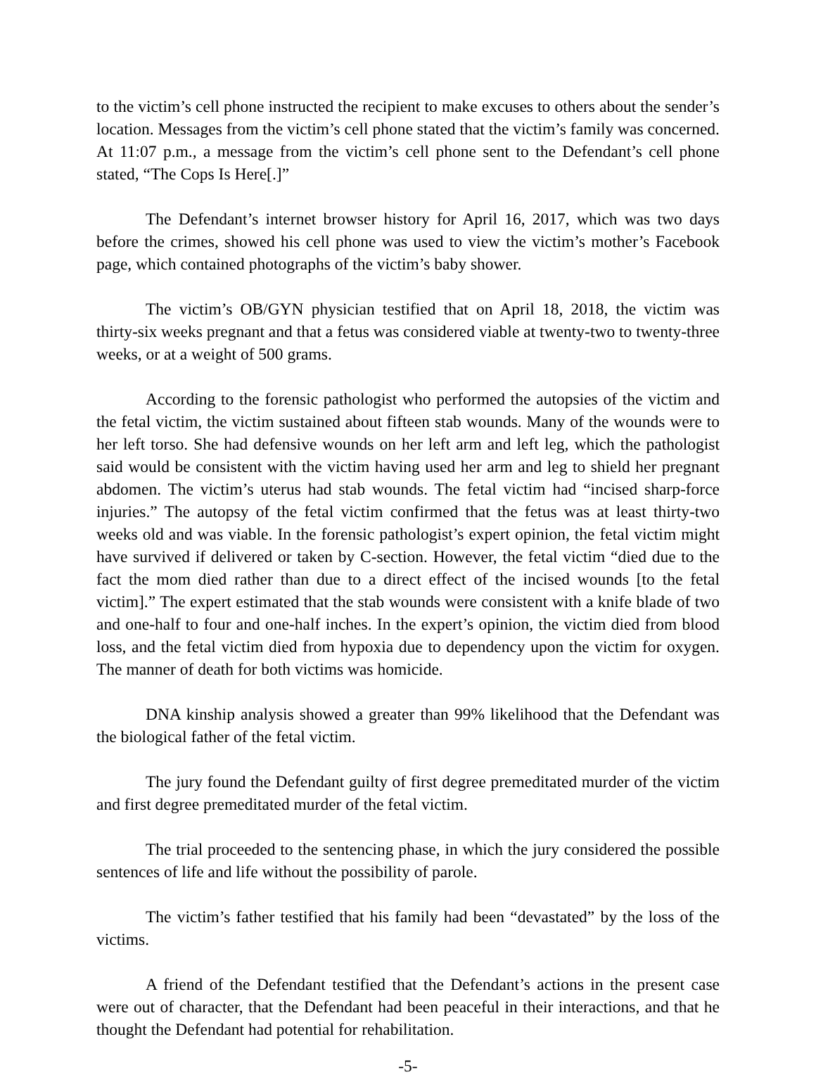to the victim’s cell phone instructed the recipient to make excuses to others about the sender’s location. Messages from the victim’s cell phone stated that the victim’s family was concerned. At 11:07 p.m., a message from the victim’s cell phone sent to the Defendant’s cell phone stated, “The Cops Is Here[.]”
The Defendant’s internet browser history for April 16, 2017, which was two days before the crimes, showed his cell phone was used to view the victim’s mother’s Facebook page, which contained photographs of the victim’s baby shower.
The victim’s OB/GYN physician testified that on April 18, 2018, the victim was thirty-six weeks pregnant and that a fetus was considered viable at twenty-two to twenty-three weeks, or at a weight of 500 grams.
According to the forensic pathologist who performed the autopsies of the victim and the fetal victim, the victim sustained about fifteen stab wounds. Many of the wounds were to her left torso. She had defensive wounds on her left arm and left leg, which the pathologist said would be consistent with the victim having used her arm and leg to shield her pregnant abdomen. The victim’s uterus had stab wounds. The fetal victim had “incised sharp-force injuries.” The autopsy of the fetal victim confirmed that the fetus was at least thirty-two weeks old and was viable. In the forensic pathologist’s expert opinion, the fetal victim might have survived if delivered or taken by C-section. However, the fetal victim “died due to the fact the mom died rather than due to a direct effect of the incised wounds [to the fetal victim].” The expert estimated that the stab wounds were consistent with a knife blade of two and one-half to four and one-half inches. In the expert’s opinion, the victim died from blood loss, and the fetal victim died from hypoxia due to dependency upon the victim for oxygen. The manner of death for both victims was homicide.
DNA kinship analysis showed a greater than 99% likelihood that the Defendant was the biological father of the fetal victim.
The jury found the Defendant guilty of first degree premeditated murder of the victim and first degree premeditated murder of the fetal victim.
The trial proceeded to the sentencing phase, in which the jury considered the possible sentences of life and life without the possibility of parole.
The victim’s father testified that his family had been “devastated” by the loss of the victims.
A friend of the Defendant testified that the Defendant’s actions in the present case were out of character, that the Defendant had been peaceful in their interactions, and that he thought the Defendant had potential for rehabilitation.
-5-